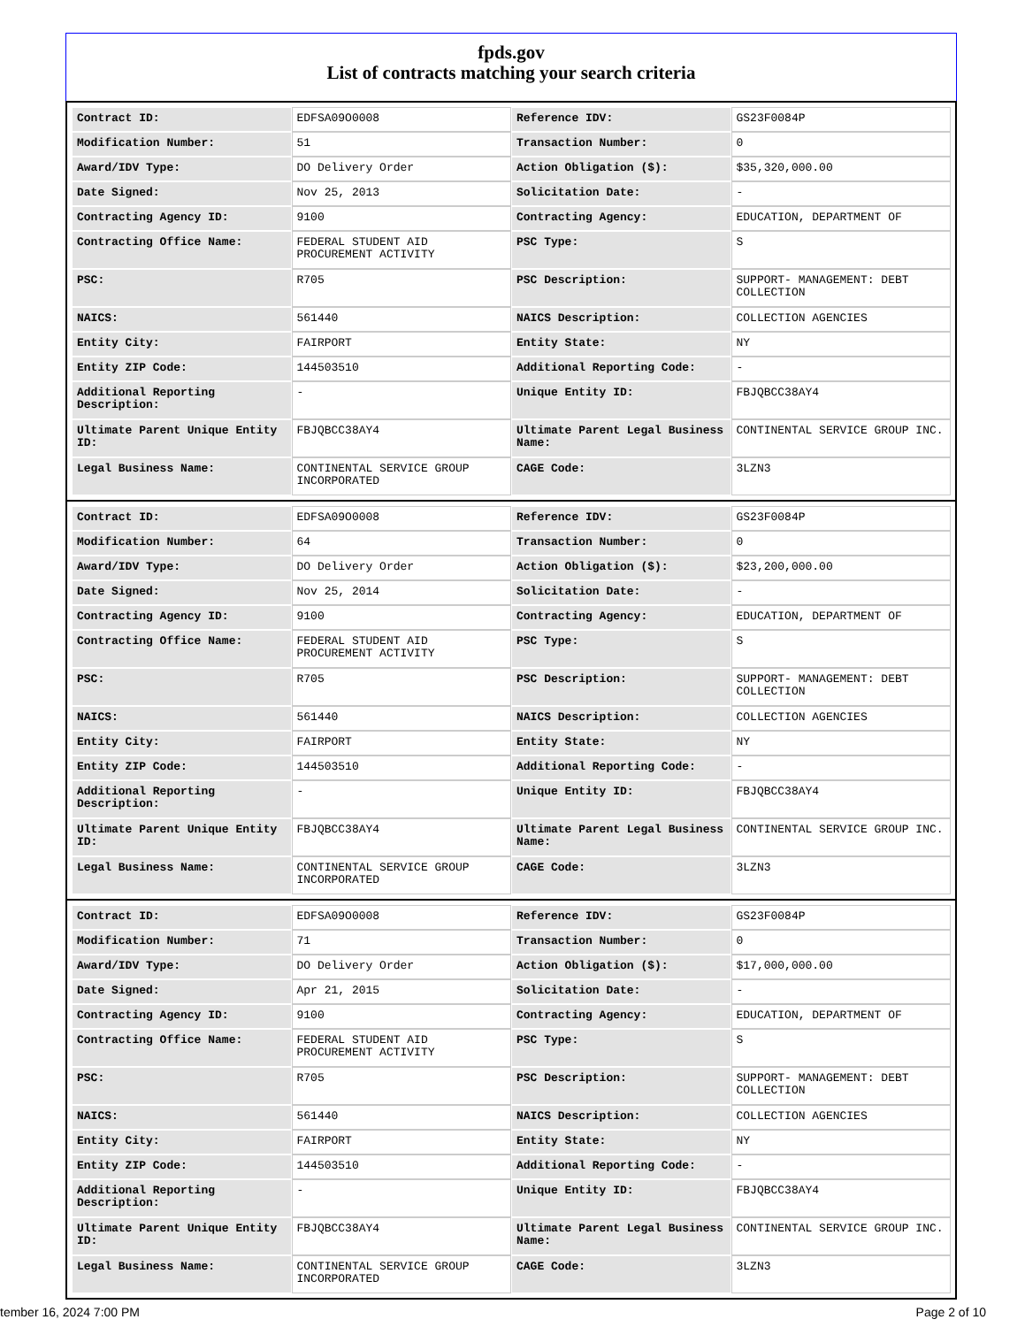fpds.gov
List of contracts matching your search criteria
| Contract ID: | EDFSA09O0008 | Reference IDV: | GS23F0084P |
| Modification Number: | 51 | Transaction Number: | 0 |
| Award/IDV Type: | DO Delivery Order | Action Obligation ($): | $35,320,000.00 |
| Date Signed: | Nov 25, 2013 | Solicitation Date: | - |
| Contracting Agency ID: | 9100 | Contracting Agency: | EDUCATION, DEPARTMENT OF |
| Contracting Office Name: | FEDERAL STUDENT AID PROCUREMENT ACTIVITY | PSC Type: | S |
| PSC: | R705 | PSC Description: | SUPPORT- MANAGEMENT: DEBT COLLECTION |
| NAICS: | 561440 | NAICS Description: | COLLECTION AGENCIES |
| Entity City: | FAIRPORT | Entity State: | NY |
| Entity ZIP Code: | 144503510 | Additional Reporting Code: | - |
| Additional Reporting Description: | - | Unique Entity ID: | FBJQBCC38AY4 |
| Ultimate Parent Unique Entity ID: | FBJQBCC38AY4 | Ultimate Parent Legal Business Name: | CONTINENTAL SERVICE GROUP INC. |
| Legal Business Name: | CONTINENTAL SERVICE GROUP INCORPORATED | CAGE Code: | 3LZN3 |
| Contract ID: | EDFSA09O0008 | Reference IDV: | GS23F0084P |
| Modification Number: | 64 | Transaction Number: | 0 |
| Award/IDV Type: | DO Delivery Order | Action Obligation ($): | $23,200,000.00 |
| Date Signed: | Nov 25, 2014 | Solicitation Date: | - |
| Contracting Agency ID: | 9100 | Contracting Agency: | EDUCATION, DEPARTMENT OF |
| Contracting Office Name: | FEDERAL STUDENT AID PROCUREMENT ACTIVITY | PSC Type: | S |
| PSC: | R705 | PSC Description: | SUPPORT- MANAGEMENT: DEBT COLLECTION |
| NAICS: | 561440 | NAICS Description: | COLLECTION AGENCIES |
| Entity City: | FAIRPORT | Entity State: | NY |
| Entity ZIP Code: | 144503510 | Additional Reporting Code: | - |
| Additional Reporting Description: | - | Unique Entity ID: | FBJQBCC38AY4 |
| Ultimate Parent Unique Entity ID: | FBJQBCC38AY4 | Ultimate Parent Legal Business Name: | CONTINENTAL SERVICE GROUP INC. |
| Legal Business Name: | CONTINENTAL SERVICE GROUP INCORPORATED | CAGE Code: | 3LZN3 |
| Contract ID: | EDFSA09O0008 | Reference IDV: | GS23F0084P |
| Modification Number: | 71 | Transaction Number: | 0 |
| Award/IDV Type: | DO Delivery Order | Action Obligation ($): | $17,000,000.00 |
| Date Signed: | Apr 21, 2015 | Solicitation Date: | - |
| Contracting Agency ID: | 9100 | Contracting Agency: | EDUCATION, DEPARTMENT OF |
| Contracting Office Name: | FEDERAL STUDENT AID PROCUREMENT ACTIVITY | PSC Type: | S |
| PSC: | R705 | PSC Description: | SUPPORT- MANAGEMENT: DEBT COLLECTION |
| NAICS: | 561440 | NAICS Description: | COLLECTION AGENCIES |
| Entity City: | FAIRPORT | Entity State: | NY |
| Entity ZIP Code: | 144503510 | Additional Reporting Code: | - |
| Additional Reporting Description: | - | Unique Entity ID: | FBJQBCC38AY4 |
| Ultimate Parent Unique Entity ID: | FBJQBCC38AY4 | Ultimate Parent Legal Business Name: | CONTINENTAL SERVICE GROUP INC. |
| Legal Business Name: | CONTINENTAL SERVICE GROUP INCORPORATED | CAGE Code: | 3LZN3 |
tember 16, 2024 7:00 PM Page 2 of 10